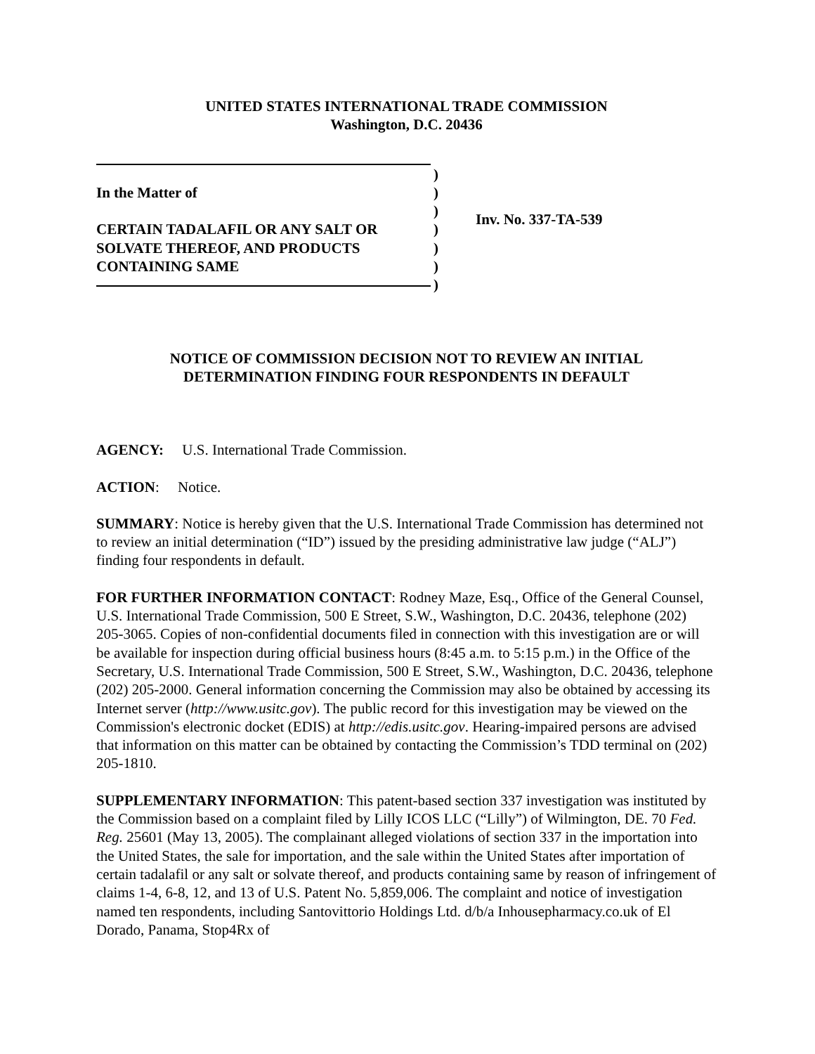UNITED STATES INTERNATIONAL TRADE COMMISSION
Washington, D.C. 20436
In the Matter of
CERTAIN TADALAFIL OR ANY SALT OR
SOLVATE THEREOF, AND PRODUCTS
CONTAINING SAME
)
)
)
)
)
)
)
Inv. No. 337-TA-539
NOTICE OF COMMISSION DECISION NOT TO REVIEW AN INITIAL
DETERMINATION FINDING FOUR RESPONDENTS IN DEFAULT
AGENCY: U.S. International Trade Commission.
ACTION: Notice.
SUMMARY: Notice is hereby given that the U.S. International Trade Commission has determined not to review an initial determination (“ID”) issued by the presiding administrative law judge (“ALJ”) finding four respondents in default.
FOR FURTHER INFORMATION CONTACT: Rodney Maze, Esq., Office of the General Counsel, U.S. International Trade Commission, 500 E Street, S.W., Washington, D.C. 20436, telephone (202) 205-3065. Copies of non-confidential documents filed in connection with this investigation are or will be available for inspection during official business hours (8:45 a.m. to 5:15 p.m.) in the Office of the Secretary, U.S. International Trade Commission, 500 E Street, S.W., Washington, D.C. 20436, telephone (202) 205-2000. General information concerning the Commission may also be obtained by accessing its Internet server (http://www.usitc.gov). The public record for this investigation may be viewed on the Commission's electronic docket (EDIS) at http://edis.usitc.gov. Hearing-impaired persons are advised that information on this matter can be obtained by contacting the Commission’s TDD terminal on (202) 205-1810.
SUPPLEMENTARY INFORMATION: This patent-based section 337 investigation was instituted by the Commission based on a complaint filed by Lilly ICOS LLC (“Lilly”) of Wilmington, DE. 70 Fed. Reg. 25601 (May 13, 2005). The complainant alleged violations of section 337 in the importation into the United States, the sale for importation, and the sale within the United States after importation of certain tadalafil or any salt or solvate thereof, and products containing same by reason of infringement of claims 1-4, 6-8, 12, and 13 of U.S. Patent No. 5,859,006. The complaint and notice of investigation named ten respondents, including Santovittorio Holdings Ltd. d/b/a Inhousepharmacy.co.uk of El Dorado, Panama, Stop4Rx of